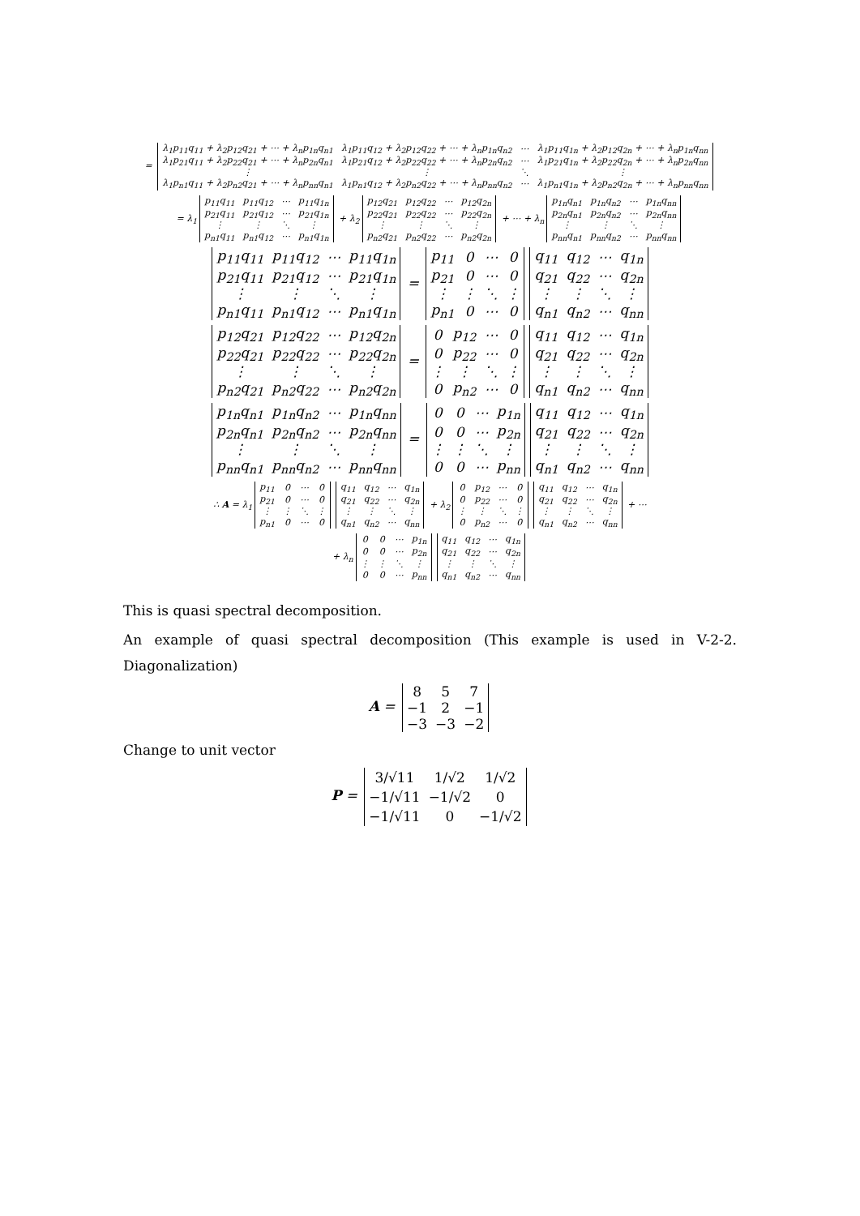=
| λ<sub>1</sub>p<sub>11</sub>q<sub>11</sub> + λ<sub>2</sub>p<sub>12</sub>q<sub>21</sub> + ⋯ + λ<sub>n</sub>p<sub>1n</sub>q<sub>n1</sub> | λ<sub>1</sub>p<sub>11</sub>q<sub>12</sub> + λ<sub>2</sub>p<sub>12</sub>q<sub>22</sub> + ⋯ + λ<sub>n</sub>p<sub>1n</sub>q<sub>n2</sub> | ⋯ | λ<sub>1</sub>p<sub>11</sub>q<sub>1n</sub> + λ<sub>2</sub>p<sub>12</sub>q<sub>2n</sub> + ⋯ + λ<sub>n</sub>p<sub>1n</sub>q<sub>nn</sub> |
| λ<sub>1</sub>p<sub>21</sub>q<sub>11</sub> + λ<sub>2</sub>p<sub>22</sub>q<sub>21</sub> + ⋯ + λ<sub>n</sub>p<sub>2n</sub>q<sub>n1</sub> | λ<sub>1</sub>p<sub>21</sub>q<sub>12</sub> + λ<sub>2</sub>p<sub>22</sub>q<sub>22</sub> + ⋯ + λ<sub>n</sub>p<sub>2n</sub>q<sub>n2</sub> | ⋯ | λ<sub>1</sub>p<sub>21</sub>q<sub>1n</sub> + λ<sub>2</sub>p<sub>22</sub>q<sub>2n</sub> + ⋯ + λ<sub>n</sub>p<sub>2n</sub>q<sub>nn</sub> |
| ⋮ | ⋮ | ⋱ | ⋮ |
| λ<sub>1</sub>p<sub>n1</sub>q<sub>11</sub> + λ<sub>2</sub>p<sub>n2</sub>q<sub>21</sub> + ⋯ + λ<sub>n</sub>p<sub>nn</sub>q<sub>n1</sub> | λ<sub>1</sub>p<sub>n1</sub>q<sub>12</sub> + λ<sub>2</sub>p<sub>n2</sub>q<sub>22</sub> + ⋯ + λ<sub>n</sub>p<sub>nn</sub>q<sub>n2</sub> | ⋯ | λ<sub>1</sub>p<sub>n1</sub>q<sub>1n</sub> + λ<sub>2</sub>p<sub>n2</sub>q<sub>2n</sub> + ⋯ + λ<sub>n</sub>p<sub>nn</sub>q<sub>nn</sub> |
= λ<sub>1</sub>
| p<sub>11</sub>q<sub>11</sub> | p<sub>11</sub>q<sub>12</sub> | ⋯ | p<sub>11</sub>q<sub>1n</sub> |
| p<sub>21</sub>q<sub>11</sub> | p<sub>21</sub>q<sub>12</sub> | ⋯ | p<sub>21</sub>q<sub>1n</sub> |
| ⋮ | ⋮ | ⋱ | ⋮ |
| p<sub>n1</sub>q<sub>11</sub> | p<sub>n1</sub>q<sub>12</sub> | ⋯ | p<sub>n1</sub>q<sub>1n</sub> |
+ λ<sub>2</sub>
| p<sub>12</sub>q<sub>21</sub> | p<sub>12</sub>q<sub>22</sub> | ⋯ | p<sub>12</sub>q<sub>2n</sub> |
| p<sub>22</sub>q<sub>21</sub> | p<sub>22</sub>q<sub>22</sub> | ⋯ | p<sub>22</sub>q<sub>2n</sub> |
| ⋮ | ⋮ | ⋱ | ⋮ |
| p<sub>n2</sub>q<sub>21</sub> | p<sub>n2</sub>q<sub>22</sub> | ⋯ | p<sub>n2</sub>q<sub>2n</sub> |
+ ⋯ + λ<sub>n</sub>
| p<sub>1n</sub>q<sub>n1</sub> | p<sub>1n</sub>q<sub>n2</sub> | ⋯ | p<sub>1n</sub>q<sub>nn</sub> |
| p<sub>2n</sub>q<sub>n1</sub> | p<sub>2n</sub>q<sub>n2</sub> | ⋯ | p<sub>2n</sub>q<sub>nn</sub> |
| ⋮ | ⋮ | ⋱ | ⋮ |
| p<sub>nn</sub>q<sub>n1</sub> | p<sub>nn</sub>q<sub>n2</sub> | ⋯ | p<sub>nn</sub>q<sub>nn</sub> |
| p<sub>11</sub>q<sub>11</sub> | p<sub>11</sub>q<sub>12</sub> | ⋯ | p<sub>11</sub>q<sub>1n</sub> |
| p<sub>21</sub>q<sub>11</sub> | p<sub>21</sub>q<sub>12</sub> | ⋯ | p<sub>21</sub>q<sub>1n</sub> |
| ⋮ | ⋮ | ⋱ | ⋮ |
| p<sub>n1</sub>q<sub>11</sub> | p<sub>n1</sub>q<sub>12</sub> | ⋯ | p<sub>n1</sub>q<sub>1n</sub> |
=
| p<sub>11</sub> | 0 | ⋯ | 0 |
| p<sub>21</sub> | 0 | ⋯ | 0 |
| ⋮ | ⋮ | ⋱ | ⋮ |
| p<sub>n1</sub> | 0 | ⋯ | 0 |
| q<sub>11</sub> | q<sub>12</sub> | ⋯ | q<sub>1n</sub> |
| q<sub>21</sub> | q<sub>22</sub> | ⋯ | q<sub>2n</sub> |
| ⋮ | ⋮ | ⋱ | ⋮ |
| q<sub>n1</sub> | q<sub>n2</sub> | ⋯ | q<sub>nn</sub> |
| p<sub>12</sub>q<sub>21</sub> | p<sub>12</sub>q<sub>22</sub> | ⋯ | p<sub>12</sub>q<sub>2n</sub> |
| p<sub>22</sub>q<sub>21</sub> | p<sub>22</sub>q<sub>22</sub> | ⋯ | p<sub>22</sub>q<sub>2n</sub> |
| ⋮ | ⋮ | ⋱ | ⋮ |
| p<sub>n2</sub>q<sub>21</sub> | p<sub>n2</sub>q<sub>22</sub> | ⋯ | p<sub>n2</sub>q<sub>2n</sub> |
=
| 0 | p<sub>12</sub> | ⋯ | 0 |
| 0 | p<sub>22</sub> | ⋯ | 0 |
| ⋮ | ⋮ | ⋱ | ⋮ |
| 0 | p<sub>n2</sub> | ⋯ | 0 |
| q<sub>11</sub> | q<sub>12</sub> | ⋯ | q<sub>1n</sub> |
| q<sub>21</sub> | q<sub>22</sub> | ⋯ | q<sub>2n</sub> |
| ⋮ | ⋮ | ⋱ | ⋮ |
| q<sub>n1</sub> | q<sub>n2</sub> | ⋯ | q<sub>nn</sub> |
| p<sub>1n</sub>q<sub>n1</sub> | p<sub>1n</sub>q<sub>n2</sub> | ⋯ | p<sub>1n</sub>q<sub>nn</sub> |
| p<sub>2n</sub>q<sub>n1</sub> | p<sub>2n</sub>q<sub>n2</sub> | ⋯ | p<sub>2n</sub>q<sub>nn</sub> |
| ⋮ | ⋮ | ⋱ | ⋮ |
| p<sub>nn</sub>q<sub>n1</sub> | p<sub>nn</sub>q<sub>n2</sub> | ⋯ | p<sub>nn</sub>q<sub>nn</sub> |
=
| 0 | 0 | ⋯ | p<sub>1n</sub> |
| 0 | 0 | ⋯ | p<sub>2n</sub> |
| ⋮ | ⋮ | ⋱ | ⋮ |
| 0 | 0 | ⋯ | p<sub>nn</sub> |
| q<sub>11</sub> | q<sub>12</sub> | ⋯ | q<sub>1n</sub> |
| q<sub>21</sub> | q<sub>22</sub> | ⋯ | q<sub>2n</sub> |
| ⋮ | ⋮ | ⋱ | ⋮ |
| q<sub>n1</sub> | q<sub>n2</sub> | ⋯ | q<sub>nn</sub> |
∴ A = λ<sub>1</sub>
| p<sub>11</sub> | 0 | ⋯ | 0 |
| p<sub>21</sub> | 0 | ⋯ | 0 |
| ⋮ | ⋮ | ⋱ | ⋮ |
| p<sub>n1</sub> | 0 | ⋯ | 0 |
| q<sub>11</sub> | q<sub>12</sub> | ⋯ | q<sub>1n</sub> |
| q<sub>21</sub> | q<sub>22</sub> | ⋯ | q<sub>2n</sub> |
| ⋮ | ⋮ | ⋱ | ⋮ |
| q<sub>n1</sub> | q<sub>n2</sub> | ⋯ | q<sub>nn</sub> |
+ λ<sub>2</sub>
| 0 | p<sub>12</sub> | ⋯ | 0 |
| 0 | p<sub>22</sub> | ⋯ | 0 |
| ⋮ | ⋮ | ⋱ | ⋮ |
| 0 | p<sub>n2</sub> | ⋯ | 0 |
| q<sub>11</sub> | q<sub>12</sub> | ⋯ | q<sub>1n</sub> |
| q<sub>21</sub> | q<sub>22</sub> | ⋯ | q<sub>2n</sub> |
| ⋮ | ⋮ | ⋱ | ⋮ |
| q<sub>n1</sub> | q<sub>n2</sub> | ⋯ | q<sub>nn</sub> |
+ ⋯
+ λ<sub>n</sub>
| 0 | 0 | ⋯ | p<sub>1n</sub> |
| 0 | 0 | ⋯ | p<sub>2n</sub> |
| ⋮ | ⋮ | ⋱ | ⋮ |
| 0 | 0 | ⋯ | p<sub>nn</sub> |
| q<sub>11</sub> | q<sub>12</sub> | ⋯ | q<sub>1n</sub> |
| q<sub>21</sub> | q<sub>22</sub> | ⋯ | q<sub>2n</sub> |
| ⋮ | ⋮ | ⋱ | ⋮ |
| q<sub>n1</sub> | q<sub>n2</sub> | ⋯ | q<sub>nn</sub> |
This is quasi spectral decomposition.
An example of quasi spectral decomposition (This example is used in V-2-2. Diagonalization)
A =
| 8 | 5 | 7 |
| −1 | 2 | −1 |
| −3 | −3 | −2 |
Change to unit vector
P =
| 3/√11 | 1/√2 | 1/√2 |
| −1/√11 | −1/√2 | 0 |
| −1/√11 | 0 | −1/√2 |